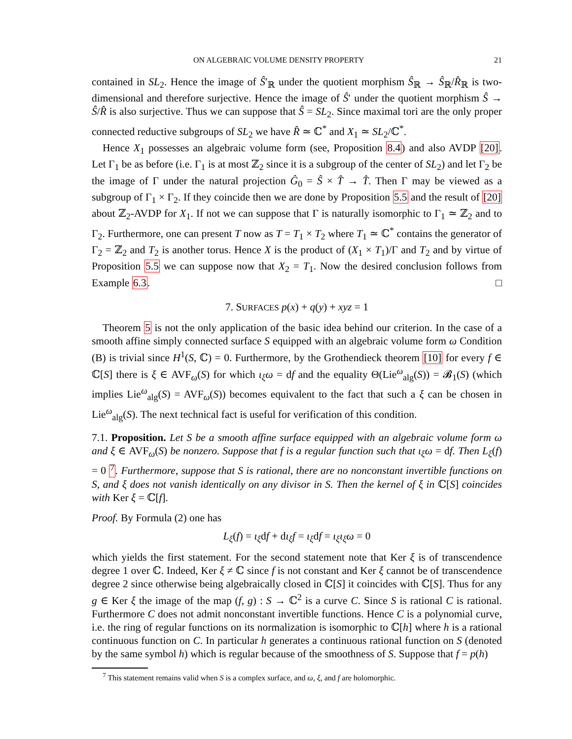ON ALGEBRAIC VOLUME DENSITY PROPERTY 21
contained in SL<sub>2</sub>. Hence the image of Ŝ′<sub>ℝ</sub> under the quotient morphism Ŝ<sub>ℝ</sub> → Ŝ<sub>ℝ</sub>/R̂<sub>ℝ</sub> is two-dimensional and therefore surjective. Hence the image of Ŝ′ under the quotient morphism Ŝ → Ŝ/R̂ is also surjective. Thus we can suppose that Ŝ = SL<sub>2</sub>. Since maximal tori are the only proper connected reductive subgroups of SL<sub>2</sub> we have R̂ ≃ ℂ<sup>*</sup> and X<sub>1</sub> ≃ SL<sub>2</sub>/ℂ<sup>*</sup>.
Hence X<sub>1</sub> possesses an algebraic volume form (see, Proposition 8.4) and also AVDP [20]. Let Γ<sub>1</sub> be as before (i.e. Γ<sub>1</sub> is at most ℤ<sub>2</sub> since it is a subgroup of the center of SL<sub>2</sub>) and let Γ<sub>2</sub> be the image of Γ under the natural projection Ĝ<sub>0</sub> = Ŝ × T̂ → T̂. Then Γ may be viewed as a subgroup of Γ<sub>1</sub> × Γ<sub>2</sub>. If they coincide then we are done by Proposition 5.5 and the result of [20] about ℤ<sub>2</sub>-AVDP for X<sub>1</sub>. If not we can suppose that Γ is naturally isomorphic to Γ<sub>1</sub> ≃ ℤ<sub>2</sub> and to Γ<sub>2</sub>. Furthermore, one can present T now as T = T<sub>1</sub> × T<sub>2</sub> where T<sub>1</sub> ≃ ℂ<sup>*</sup> contains the generator of Γ<sub>2</sub> = ℤ<sub>2</sub> and T<sub>2</sub> is another torus. Hence X is the product of (X<sub>1</sub> × T<sub>1</sub>)/Γ and T<sub>2</sub> and by virtue of Proposition 5.5 we can suppose now that X<sub>2</sub> = T<sub>1</sub>. Now the desired conclusion follows from Example 6.3. □
7. SURFACES p(x) + q(y) + xyz = 1
Theorem 5 is not the only application of the basic idea behind our criterion. In the case of a smooth affine simply connected surface S equipped with an algebraic volume form ω Condition (B) is trivial since H<sup>1</sup>(S, ℂ) = 0. Furthermore, by the Grothendieck theorem [10] for every f ∈ ℂ[S] there is ξ ∈ AVF<sub>ω</sub>(S) for which ι<sub>ξ</sub>ω = df and the equality Θ(Lie<sup>ω</sup><sub>alg</sub>(S)) = 𝓑<sub>1</sub>(S) (which implies Lie<sup>ω</sup><sub>alg</sub>(S) = AVF<sub>ω</sub>(S)) becomes equivalent to the fact that such a ξ can be chosen in Lie<sup>ω</sup><sub>alg</sub>(S). The next technical fact is useful for verification of this condition.
7.1. Proposition. Let S be a smooth affine surface equipped with an algebraic volume form ω and ξ ∈ AVF<sub>ω</sub>(S) be nonzero. Suppose that f is a regular function such that ι<sub>ξ</sub>ω = df. Then L<sub>ξ</sub>(f) = 0 <sup>7</sup>. Furthermore, suppose that S is rational, there are no nonconstant invertible functions on S, and ξ does not vanish identically on any divisor in S. Then the kernel of ξ in ℂ[S] coincides with Ker ξ = ℂ[f].
Proof. By Formula (2) one has
L<sub>ξ</sub>(f) = ι<sub>ξ</sub>df + dι<sub>ξ</sub>f = ι<sub>ξ</sub>df = ι<sub>ξ</sub>ι<sub>ξ</sub>ω = 0
which yields the first statement. For the second statement note that Ker ξ is of transcendence degree 1 over ℂ. Indeed, Ker ξ ≠ ℂ since f is not constant and Ker ξ cannot be of transcendence degree 2 since otherwise being algebraically closed in ℂ[S] it coincides with ℂ[S]. Thus for any g ∈ Ker ξ the image of the map (f, g) : S → ℂ<sup>2</sup> is a curve C. Since S is rational C is rational. Furthermore C does not admit nonconstant invertible functions. Hence C is a polynomial curve, i.e. the ring of regular functions on its normalization is isomorphic to ℂ[h] where h is a rational continuous function on C. In particular h generates a continuous rational function on S (denoted by the same symbol h) which is regular because of the smoothness of S. Suppose that f = p(h)
<sup>7</sup> This statement remains valid when S is a complex surface, and ω, ξ, and f are holomorphic.